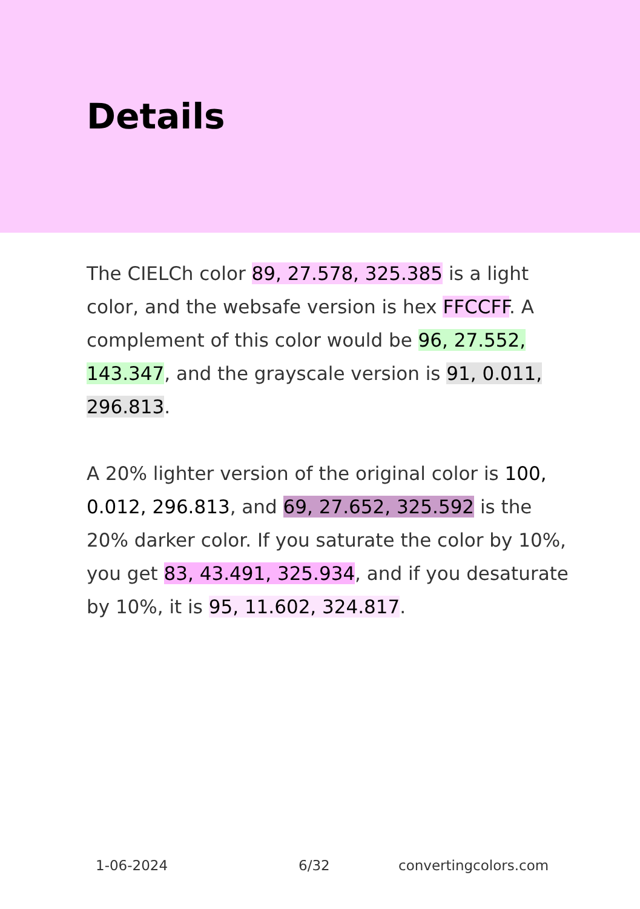Details
The CIELCh color 89, 27.578, 325.385 is a light color, and the websafe version is hex FFCCFF. A complement of this color would be 96, 27.552, 143.347, and the grayscale version is 91, 0.011, 296.813.
A 20% lighter version of the original color is 100, 0.012, 296.813, and 69, 27.652, 325.592 is the 20% darker color. If you saturate the color by 10%, you get 83, 43.491, 325.934, and if you desaturate by 10%, it is 95, 11.602, 324.817.
1-06-2024 6/32 convertingcolors.com